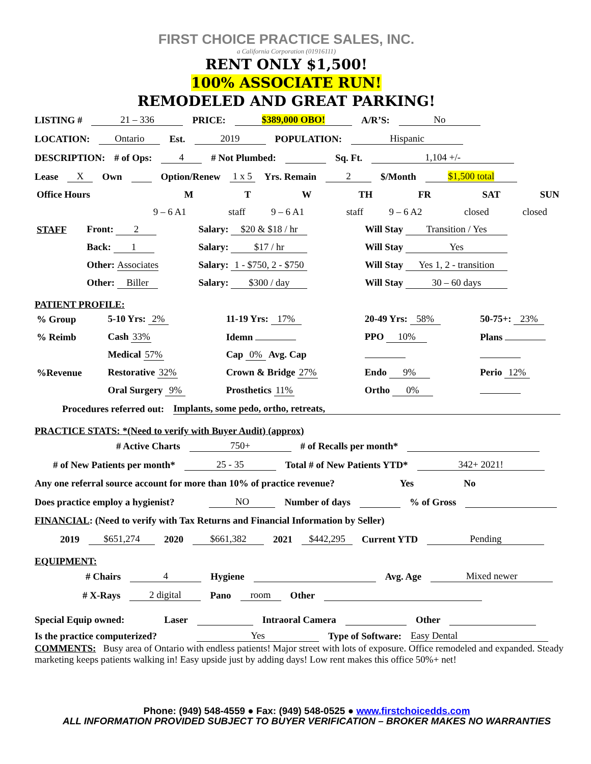FIRST CHOICE PRACTICE SALES, INC.
a California Corporation (01916111)
RENT ONLY $1,500!
100% ASSOCIATE RUN!
REMODELED AND GREAT PARKING!
LISTING # 21 – 336 PRICE: $389,000 OBO! A/R’S: No
LOCATION: Ontario Est. 2019 POPULATION: Hispanic
DESCRIPTION: # of Ops: 4 # Not Plumbed: Sq. Ft. 1,104 +/-
Lease X Own Option/Renew 1 x 5 Yrs. Remain 2 $/Month $1,500 total
| Office Hours | M | T | W | TH | FR | SAT | SUN |
| | 9 – 6 A1 | staff | 9 – 6 A1 | staff | 9 – 6 A2 | closed | closed |
| STAFF | Front: 2 | Salary: $20 & $18 / hr | Will Stay Transition / Yes |
| | Back: 1 | Salary: $17 / hr | Will Stay Yes |
| | Other: Associates | Salary: 1 - $750, 2 - $750 | Will Stay Yes 1, 2 - transition |
| | Other: Biller | Salary: $300 / day | Will Stay 30 – 60 days |
PATIENT PROFILE:
| % Group | 5-10 Yrs: 2% | 11-19 Yrs: 17% | 20-49 Yrs: 58% | 50-75+: 23% |
| % Reimb | Cash 33% | Idemn | PPO 10% | Plans |
| | Medical 57% | Cap 0% Avg. Cap | | |
| %Revenue | Restorative 32% | Crown & Bridge 27% | Endo 9% | Perio 12% |
| | Oral Surgery 9% | Prosthetics 11% | Ortho 0% | |
Procedures referred out: Implants, some pedo, ortho, retreats,
PRACTICE STATS: *(Need to verify with Buyer Audit) (approx)
# Active Charts 750+ # of Recalls per month*
# of New Patients per month* 25 - 35 Total # of New Patients YTD* 342+ 2021!
Any one referral source account for more than 10% of practice revenue? Yes No
Does practice employ a hygienist? NO Number of days % of Gross
FINANCIAL: (Need to verify with Tax Returns and Financial Information by Seller)
2019 $651,274 2020 $661,382 2021 $442,295 Current YTD Pending
EQUIPMENT:
# Chairs 4 Hygiene Avg. Age Mixed newer
# X-Rays 2 digital Pano room Other
Special Equip owned: Laser Intraoral Camera Other
Is the practice computerized? Yes Type of Software: Easy Dental
COMMENTS: Busy area of Ontario with endless patients! Major street with lots of exposure. Office remodeled and expanded. Steady marketing keeps patients walking in! Easy upside just by adding days! Low rent makes this office 50%+ net!
Phone: (949) 548-4559 ● Fax: (949) 548-0525 ● www.firstchoicedds.com
ALL INFORMATION PROVIDED SUBJECT TO BUYER VERIFICATION – BROKER MAKES NO WARRANTIES